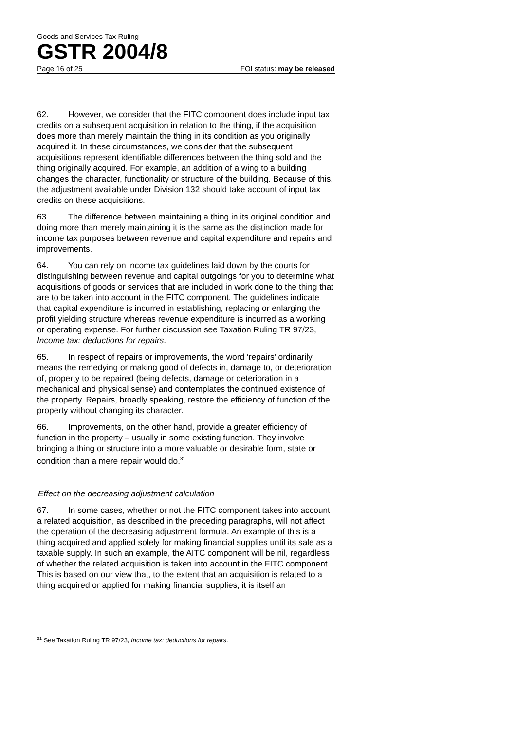Goods and Services Tax Ruling
GSTR 2004/8
Page 16 of 25 FOI status: may be released
62. However, we consider that the FITC component does include input tax credits on a subsequent acquisition in relation to the thing, if the acquisition does more than merely maintain the thing in its condition as you originally acquired it. In these circumstances, we consider that the subsequent acquisitions represent identifiable differences between the thing sold and the thing originally acquired. For example, an addition of a wing to a building changes the character, functionality or structure of the building. Because of this, the adjustment available under Division 132 should take account of input tax credits on these acquisitions.
63. The difference between maintaining a thing in its original condition and doing more than merely maintaining it is the same as the distinction made for income tax purposes between revenue and capital expenditure and repairs and improvements.
64. You can rely on income tax guidelines laid down by the courts for distinguishing between revenue and capital outgoings for you to determine what acquisitions of goods or services that are included in work done to the thing that are to be taken into account in the FITC component. The guidelines indicate that capital expenditure is incurred in establishing, replacing or enlarging the profit yielding structure whereas revenue expenditure is incurred as a working or operating expense. For further discussion see Taxation Ruling TR 97/23, Income tax: deductions for repairs.
65. In respect of repairs or improvements, the word ‘repairs’ ordinarily means the remedying or making good of defects in, damage to, or deterioration of, property to be repaired (being defects, damage or deterioration in a mechanical and physical sense) and contemplates the continued existence of the property. Repairs, broadly speaking, restore the efficiency of function of the property without changing its character.
66. Improvements, on the other hand, provide a greater efficiency of function in the property – usually in some existing function. They involve bringing a thing or structure into a more valuable or desirable form, state or condition than a mere repair would do.<sup>31</sup>
Effect on the decreasing adjustment calculation
67. In some cases, whether or not the FITC component takes into account a related acquisition, as described in the preceding paragraphs, will not affect the operation of the decreasing adjustment formula. An example of this is a thing acquired and applied solely for making financial supplies until its sale as a taxable supply. In such an example, the AITC component will be nil, regardless of whether the related acquisition is taken into account in the FITC component. This is based on our view that, to the extent that an acquisition is related to a thing acquired or applied for making financial supplies, it is itself an
<sup>31</sup> See Taxation Ruling TR 97/23, Income tax: deductions for repairs.